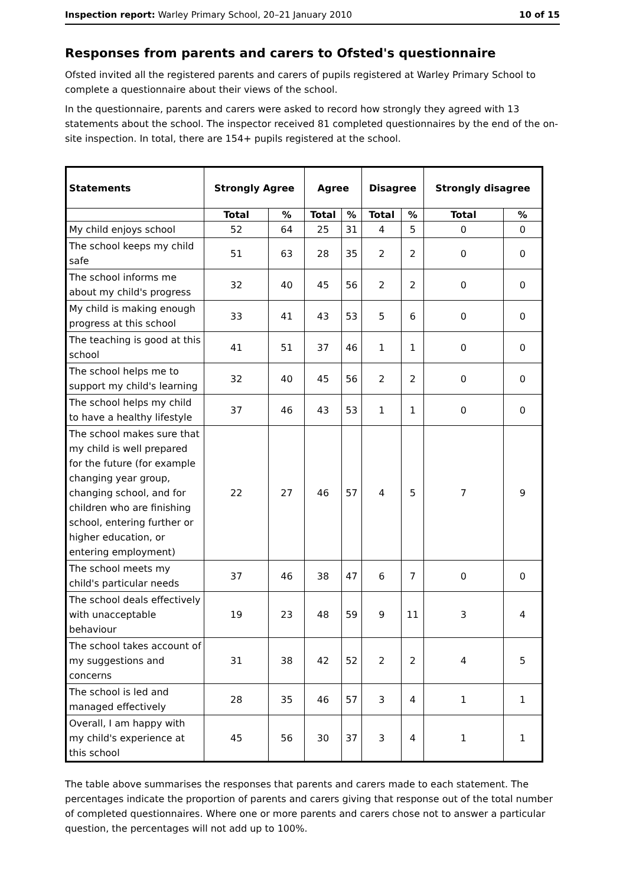Inspection report: Warley Primary School, 20–21 January 2010 10 of 15
Responses from parents and carers to Ofsted's questionnaire
Ofsted invited all the registered parents and carers of pupils registered at Warley Primary School to complete a questionnaire about their views of the school.
In the questionnaire, parents and carers were asked to record how strongly they agreed with 13 statements about the school. The inspector received 81 completed questionnaires by the end of the on-site inspection. In total, there are 154+ pupils registered at the school.
| Statements | Strongly Agree | | Agree | | Disagree | | Strongly disagree | |
| --- | --- | --- | --- | --- | --- | --- | --- | --- |
| | Total | % | Total | % | Total | % | Total | % |
| My child enjoys school | 52 | 64 | 25 | 31 | 4 | 5 | 0 | 0 |
| The school keeps my child safe | 51 | 63 | 28 | 35 | 2 | 2 | 0 | 0 |
| The school informs me about my child's progress | 32 | 40 | 45 | 56 | 2 | 2 | 0 | 0 |
| My child is making enough progress at this school | 33 | 41 | 43 | 53 | 5 | 6 | 0 | 0 |
| The teaching is good at this school | 41 | 51 | 37 | 46 | 1 | 1 | 0 | 0 |
| The school helps me to support my child's learning | 32 | 40 | 45 | 56 | 2 | 2 | 0 | 0 |
| The school helps my child to have a healthy lifestyle | 37 | 46 | 43 | 53 | 1 | 1 | 0 | 0 |
| The school makes sure that my child is well prepared for the future (for example changing year group, changing school, and for children who are finishing school, entering further or higher education, or entering employment) | 22 | 27 | 46 | 57 | 4 | 5 | 7 | 9 |
| The school meets my child's particular needs | 37 | 46 | 38 | 47 | 6 | 7 | 0 | 0 |
| The school deals effectively with unacceptable behaviour | 19 | 23 | 48 | 59 | 9 | 11 | 3 | 4 |
| The school takes account of my suggestions and concerns | 31 | 38 | 42 | 52 | 2 | 2 | 4 | 5 |
| The school is led and managed effectively | 28 | 35 | 46 | 57 | 3 | 4 | 1 | 1 |
| Overall, I am happy with my child's experience at this school | 45 | 56 | 30 | 37 | 3 | 4 | 1 | 1 |
The table above summarises the responses that parents and carers made to each statement. The percentages indicate the proportion of parents and carers giving that response out of the total number of completed questionnaires. Where one or more parents and carers chose not to answer a particular question, the percentages will not add up to 100%.